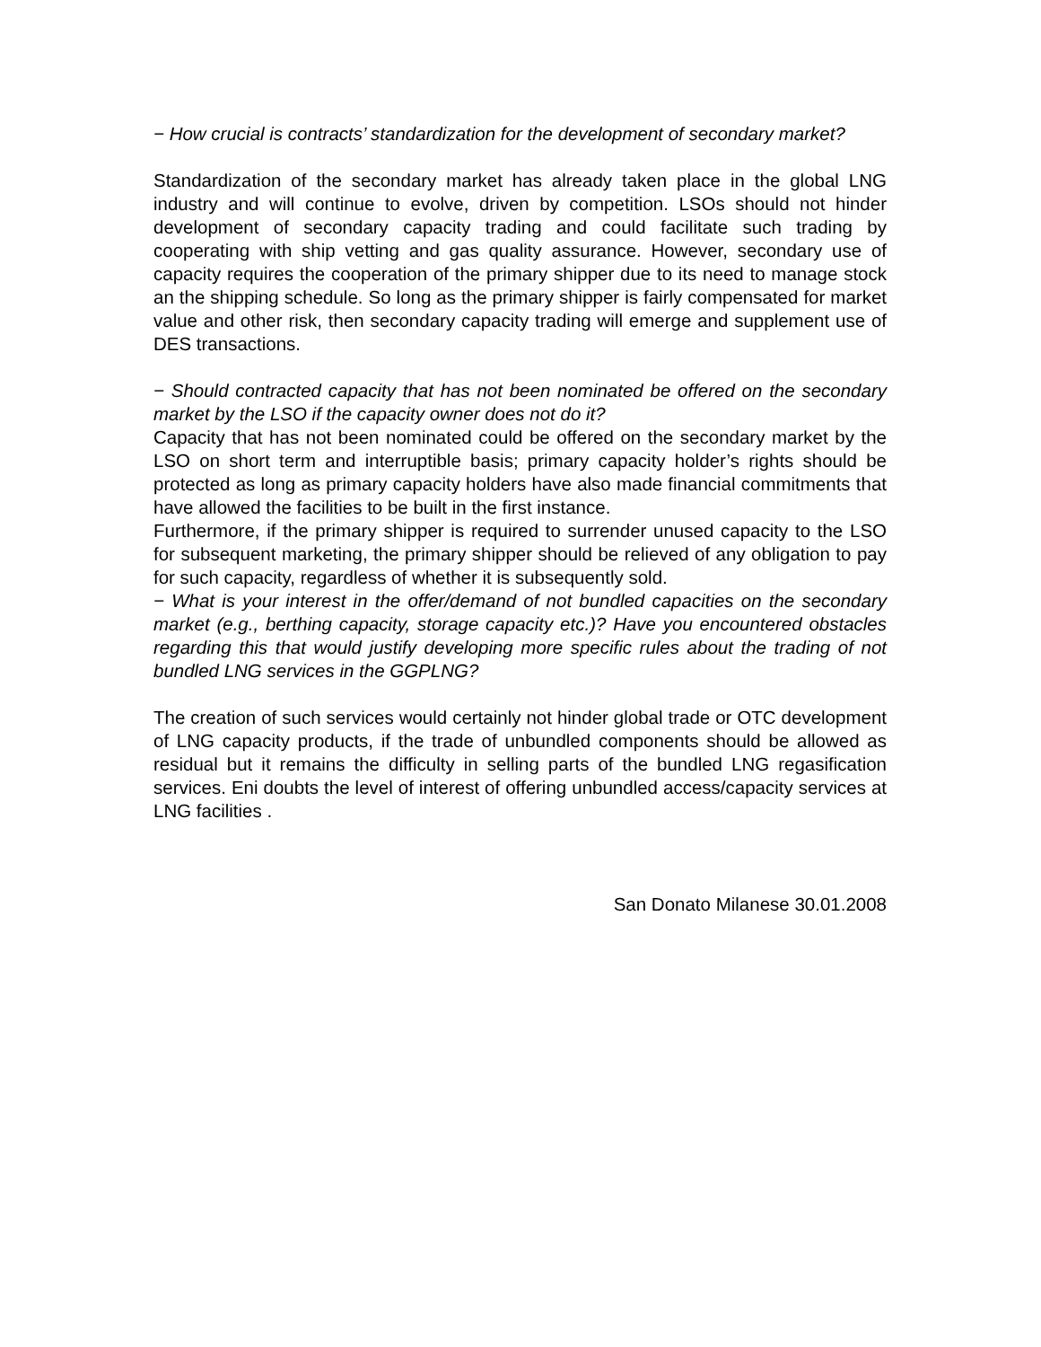− How crucial is contracts’ standardization for the development of secondary market?
Standardization of the secondary market has already taken place in the global LNG industry and will continue to evolve, driven by competition. LSOs should not hinder development of secondary capacity trading and could facilitate such trading by cooperating with ship vetting and gas quality assurance. However, secondary use of capacity requires the cooperation of the primary shipper due to its need to manage stock an the shipping schedule. So long as the primary shipper is fairly compensated for market value and other risk, then secondary capacity trading will emerge and supplement use of DES transactions.
− Should contracted capacity that has not been nominated be offered on the secondary market by the LSO if the capacity owner does not do it?
Capacity that has not been nominated could be offered on the secondary market by the LSO on short term and interruptible basis; primary capacity holder’s rights should be protected as long as primary capacity holders have also made financial commitments that have allowed the facilities to be built in the first instance.
Furthermore, if the primary shipper is required to surrender unused capacity to the LSO for subsequent marketing, the primary shipper should be relieved of any obligation to pay for such capacity, regardless of whether it is subsequently sold.
− What is your interest in the offer/demand of not bundled capacities on the secondary market (e.g., berthing capacity, storage capacity etc.)? Have you encountered obstacles regarding this that would justify developing more specific rules about the trading of not bundled LNG services in the GGPLNG?
The creation of such services would certainly not hinder global trade or OTC development of LNG capacity products, if the trade of unbundled components should be allowed as residual but it remains the difficulty in selling parts of the bundled LNG regasification services. Eni doubts the level of interest of offering unbundled access/capacity services at LNG facilities .
San Donato Milanese 30.01.2008